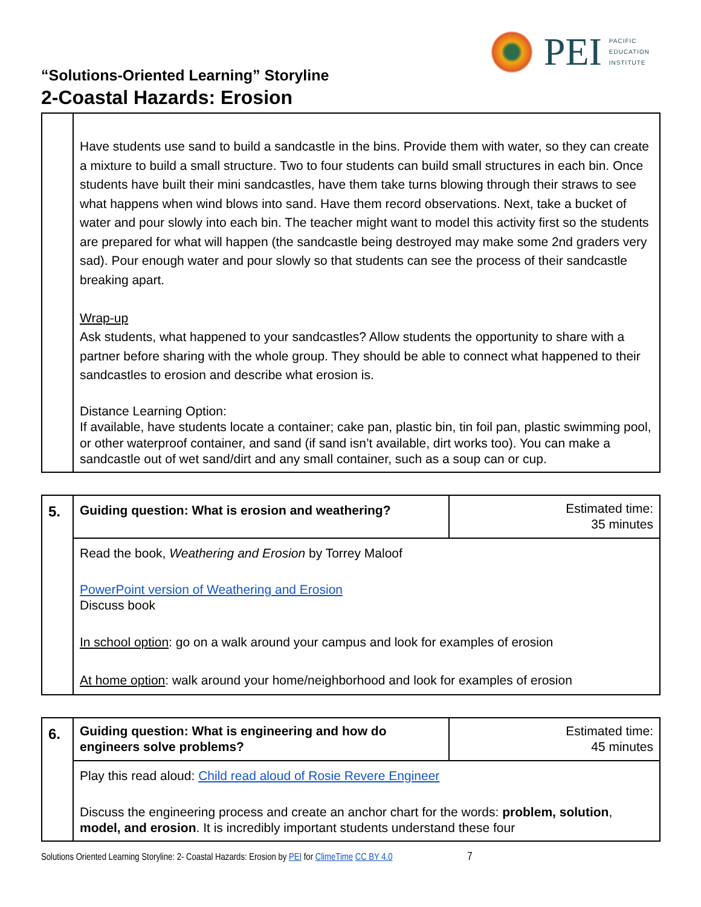PEI
PACIFIC
EDUCATION
INSTITUTE
“Solutions-Oriented Learning” Storyline
2-Coastal Hazards: Erosion
| | Have students use sand to build a sandcastle in the bins. Provide them with water, so they can create a mixture to build a small structure. Two to four students can build small structures in each bin. Once students have built their mini sandcastles, have them take turns blowing through their straws to see what happens when wind blows into sand. Have them record observations. Next, take a bucket of water and pour slowly into each bin. The teacher might want to model this activity first so the students are prepared for what will happen (the sandcastle being destroyed may make some 2nd graders very sad). Pour enough water and pour slowly so that students can see the process of their sandcastle breaking apart. Wrap-up Ask students, what happened to your sandcastles? Allow students the opportunity to share with a partner before sharing with the whole group. They should be able to connect what happened to their sandcastles to erosion and describe what erosion is. Distance Learning Option: If available, have students locate a container; cake pan, plastic bin, tin foil pan, plastic swimming pool, or other waterproof container, and sand (if sand isn’t available, dirt works too). You can make a sandcastle out of wet sand/dirt and any small container, such as a soup can or cup. |
| 5. | Guiding question: What is erosion and weathering? | Estimated time: 35 minutes |
| | Read the book, Weathering and Erosion by Torrey Maloof PowerPoint version of Weathering and Erosion Discuss book In school option : go on a walk around your campus and look for examples of erosion At home option : walk around your home/neighborhood and look for examples of erosion | |
| 6. | Guiding question: What is engineering and how do engineers solve problems? | Estimated time: 45 minutes |
| | Play this read aloud: Child read aloud of Rosie Revere Engineer Discuss the engineering process and create an anchor chart for the words: problem, solution , model, and erosion . It is incredibly important students understand these four | |
Solutions Oriented Learning Storyline: 2- Coastal Hazards: Erosion by PEI for ClimeTime CC BY 4.0 7